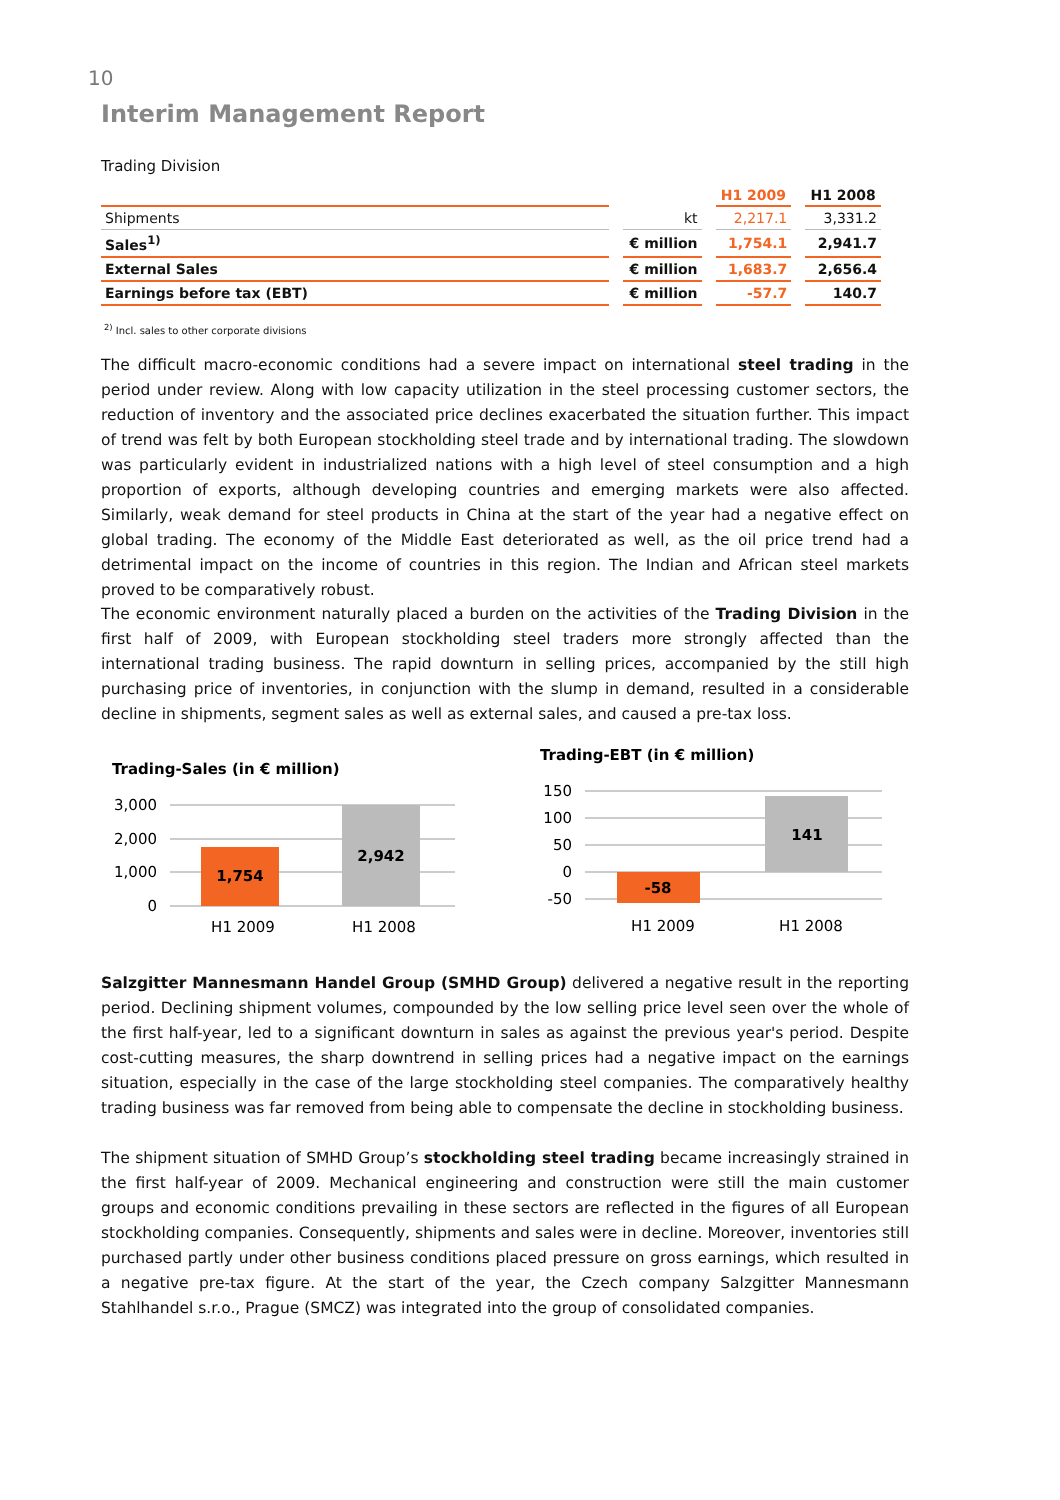10
Interim Management Report
Trading Division
| | | H1 2009 | H1 2008 |
| --- | --- | --- | --- |
| Shipments | kt | 2,217.1 | 3,331.2 |
| Sales<sup>1)</sup> | € million | 1,754.1 | 2,941.7 |
| External Sales | € million | 1,683.7 | 2,656.4 |
| Earnings before tax (EBT) | € million | -57.7 | 140.7 |
<sup>2)</sup> Incl. sales to other corporate divisions
The difficult macro-economic conditions had a severe impact on international steel trading in the period under review. Along with low capacity utilization in the steel processing customer sectors, the reduction of inventory and the associated price declines exacerbated the situation further. This impact of trend was felt by both European stockholding steel trade and by international trading. The slowdown was particularly evident in industrialized nations with a high level of steel consumption and a high proportion of exports, although developing countries and emerging markets were also affected. Similarly, weak demand for steel products in China at the start of the year had a negative effect on global trading. The economy of the Middle East deteriorated as well, as the oil price trend had a detrimental impact on the income of countries in this region. The Indian and African steel markets proved to be comparatively robust.
The economic environment naturally placed a burden on the activities of the Trading Division in the first half of 2009, with European stockholding steel traders more strongly affected than the international trading business. The rapid downturn in selling prices, accompanied by the still high purchasing price of inventories, in conjunction with the slump in demand, resulted in a considerable decline in shipments, segment sales as well as external sales, and caused a pre-tax loss.
Trading-Sales (in € million)
3,000
2,000
1,000
0
1,754
2,942
H1 2009
H1 2008
Trading-EBT (in € million)
150
100
50
0
-50
-58
141
H1 2009
H1 2008
Salzgitter Mannesmann Handel Group (SMHD Group) delivered a negative result in the reporting period. Declining shipment volumes, compounded by the low selling price level seen over the whole of the first half-year, led to a significant downturn in sales as against the previous year's period. Despite cost-cutting measures, the sharp downtrend in selling prices had a negative impact on the earnings situation, especially in the case of the large stockholding steel companies. The comparatively healthy trading business was far removed from being able to compensate the decline in stockholding business.
The shipment situation of SMHD Group’s stockholding steel trading became increasingly strained in the first half-year of 2009. Mechanical engineering and construction were still the main customer groups and economic conditions prevailing in these sectors are reflected in the figures of all European stockholding companies. Consequently, shipments and sales were in decline. Moreover, inventories still purchased partly under other business conditions placed pressure on gross earnings, which resulted in a negative pre-tax figure. At the start of the year, the Czech company Salzgitter Mannesmann Stahlhandel s.r.o., Prague (SMCZ) was integrated into the group of consolidated companies.